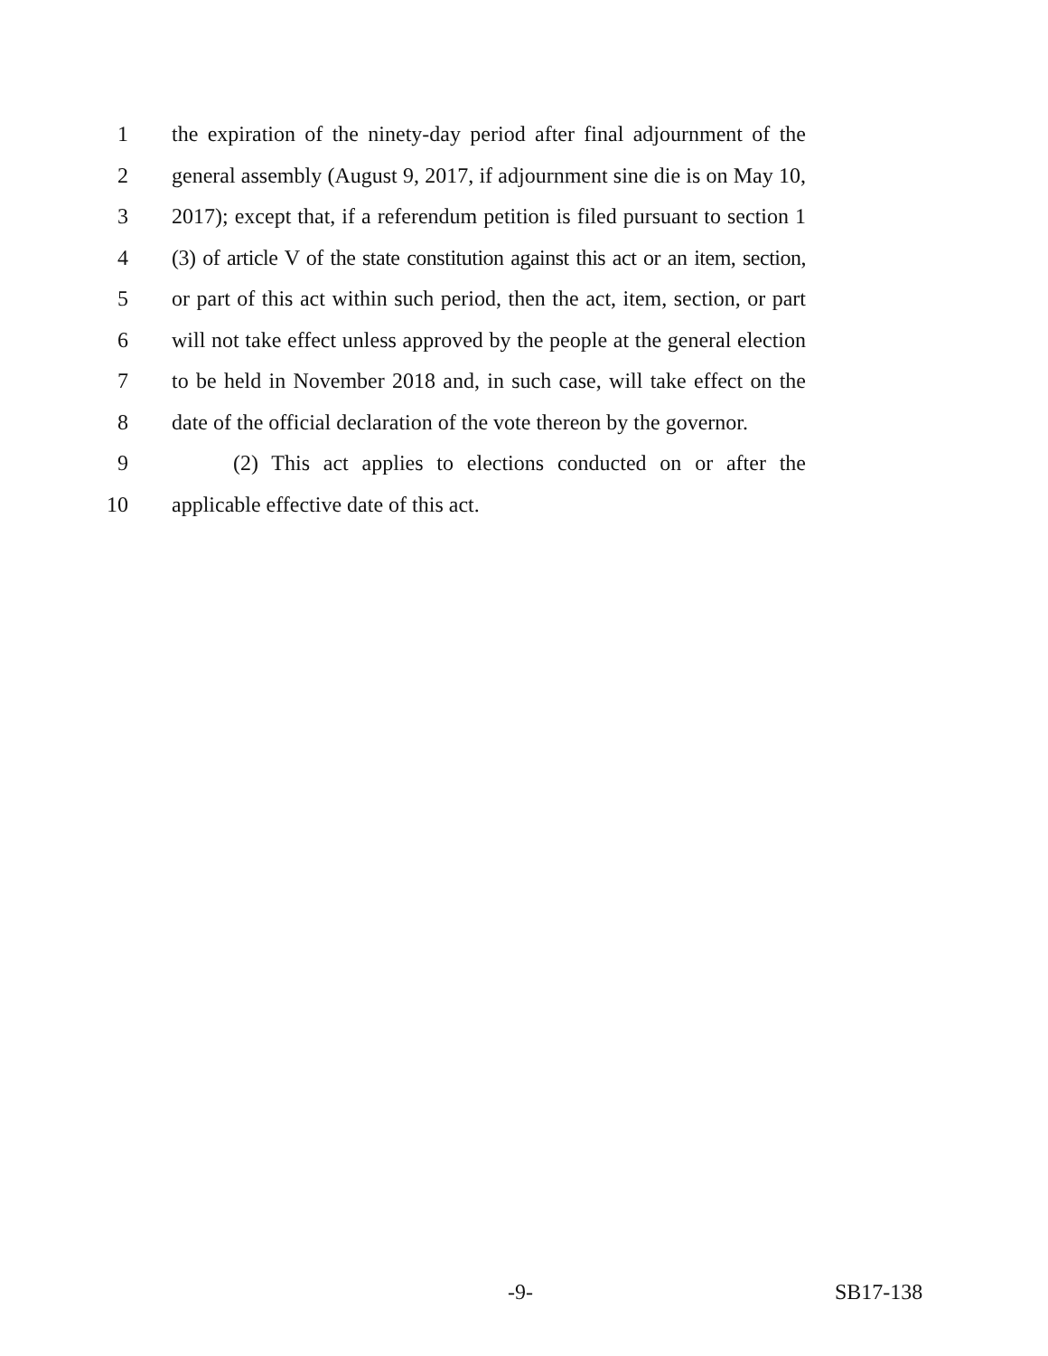1 the expiration of the ninety-day period after final adjournment of the
2 general assembly (August 9, 2017, if adjournment sine die is on May 10,
3 2017); except that, if a referendum petition is filed pursuant to section 1
4 (3) of article V of the state constitution against this act or an item, section,
5 or part of this act within such period, then the act, item, section, or part
6 will not take effect unless approved by the people at the general election
7 to be held in November 2018 and, in such case, will take effect on the
8 date of the official declaration of the vote thereon by the governor.
9 (2) This act applies to elections conducted on or after the
10 applicable effective date of this act.
-9- SB17-138